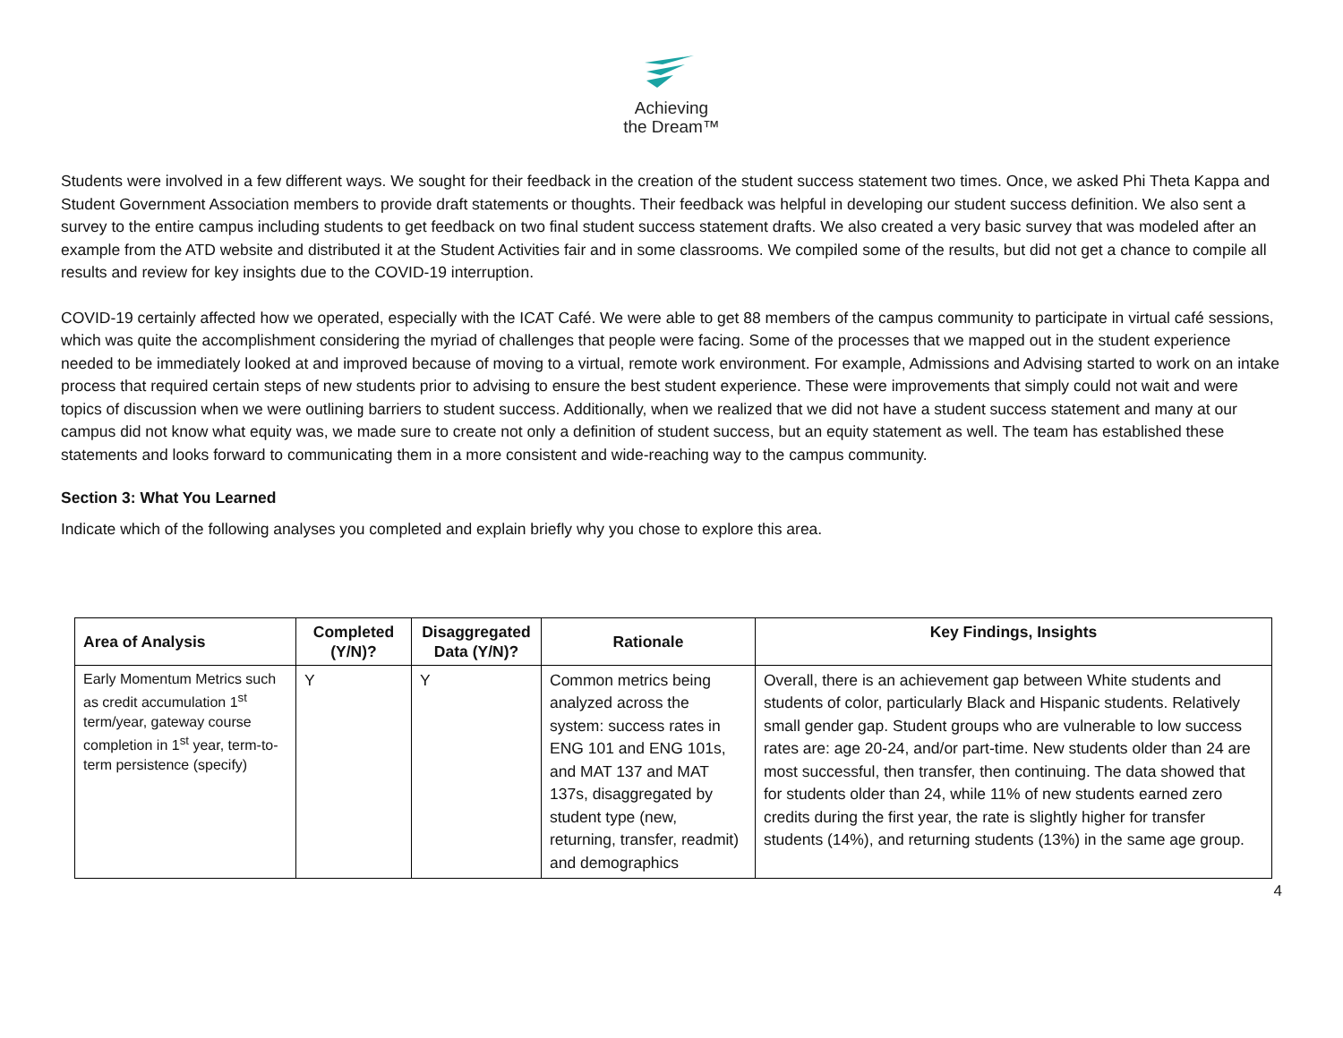Achieving
the Dream™
Students were involved in a few different ways. We sought for their feedback in the creation of the student success statement two times. Once, we asked Phi Theta Kappa and Student Government Association members to provide draft statements or thoughts. Their feedback was helpful in developing our student success definition. We also sent a survey to the entire campus including students to get feedback on two final student success statement drafts. We also created a very basic survey that was modeled after an example from the ATD website and distributed it at the Student Activities fair and in some classrooms. We compiled some of the results, but did not get a chance to compile all results and review for key insights due to the COVID-19 interruption.
COVID-19 certainly affected how we operated, especially with the ICAT Café. We were able to get 88 members of the campus community to participate in virtual café sessions, which was quite the accomplishment considering the myriad of challenges that people were facing. Some of the processes that we mapped out in the student experience needed to be immediately looked at and improved because of moving to a virtual, remote work environment. For example, Admissions and Advising started to work on an intake process that required certain steps of new students prior to advising to ensure the best student experience. These were improvements that simply could not wait and were topics of discussion when we were outlining barriers to student success. Additionally, when we realized that we did not have a student success statement and many at our campus did not know what equity was, we made sure to create not only a definition of student success, but an equity statement as well. The team has established these statements and looks forward to communicating them in a more consistent and wide-reaching way to the campus community.
Section 3: What You Learned
Indicate which of the following analyses you completed and explain briefly why you chose to explore this area.
| Area of Analysis | Completed (Y/N)? | Disaggregated Data (Y/N)? | Rationale | Key Findings, Insights |
| --- | --- | --- | --- | --- |
| Early Momentum Metrics such as credit accumulation 1<sup>st</sup> term/year, gateway course completion in 1<sup>st</sup> year, term-to-term persistence (specify) | Y | Y | Common metrics being analyzed across the system: success rates in ENG 101 and ENG 101s, and MAT 137 and MAT 137s, disaggregated by student type (new, returning, transfer, readmit) and demographics | Overall, there is an achievement gap between White students and students of color, particularly Black and Hispanic students. Relatively small gender gap. Student groups who are vulnerable to low success rates are: age 20-24, and/or part-time. New students older than 24 are most successful, then transfer, then continuing. The data showed that for students older than 24, while 11% of new students earned zero credits during the first year, the rate is slightly higher for transfer students (14%), and returning students (13%) in the same age group. |
4